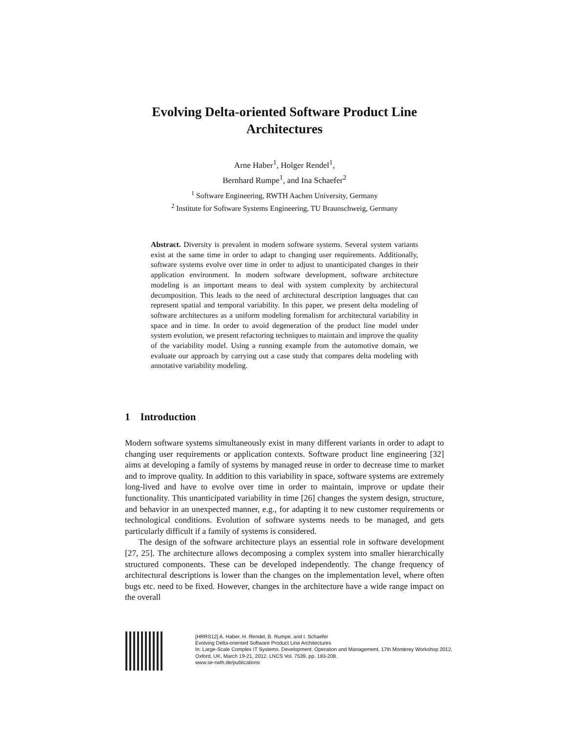Evolving Delta-oriented Software Product Line
Architectures
Arne Haber<sup>1</sup>, Holger Rendel<sup>1</sup>,
Bernhard Rumpe<sup>1</sup>, and Ina Schaefer<sup>2</sup>
<sup>1</sup> Software Engineering, RWTH Aachen University, Germany
<sup>2</sup> Institute for Software Systems Engineering, TU Braunschweig, Germany
Abstract. Diversity is prevalent in modern software systems. Several system variants exist at the same time in order to adapt to changing user requirements. Additionally, software systems evolve over time in order to adjust to unanticipated changes in their application environment. In modern software development, software architecture modeling is an important means to deal with system complexity by architectural decomposition. This leads to the need of architectural description languages that can represent spatial and temporal variability. In this paper, we present delta modeling of software architectures as a uniform modeling formalism for architectural variability in space and in time. In order to avoid degeneration of the product line model under system evolution, we present refactoring techniques to maintain and improve the quality of the variability model. Using a running example from the automotive domain, we evaluate our approach by carrying out a case study that compares delta modeling with annotative variability modeling.
1 Introduction
Modern software systems simultaneously exist in many different variants in order to adapt to changing user requirements or application contexts. Software product line engineering [32] aims at developing a family of systems by managed reuse in order to decrease time to market and to improve quality. In addition to this variability in space, software systems are extremely long-lived and have to evolve over time in order to maintain, improve or update their functionality. This unanticipated variability in time [26] changes the system design, structure, and behavior in an unexpected manner, e.g., for adapting it to new customer requirements or technological conditions. Evolution of software systems needs to be managed, and gets particularly difficult if a family of systems is considered.
The design of the software architecture plays an essential role in software development [27, 25]. The architecture allows decomposing a complex system into smaller hierarchically structured components. These can be developed independently. The change frequency of architectural descriptions is lower than the changes on the implementation level, where often bugs etc. need to be fixed. However, changes in the architecture have a wide range impact on the overall
[HRRS12] A. Haber, H. Rendel, B. Rumpe, and I. Schaefer
Evolving Delta-oriented Software Product Line Architectures
In: Large-Scale Complex IT Systems. Development, Operation and Management, 17th Monterey Workshop 2012,
Oxford, UK, March 19-21, 2012. LNCS Vol. 7539, pp. 183-208.
www.se-rwth.de/publications